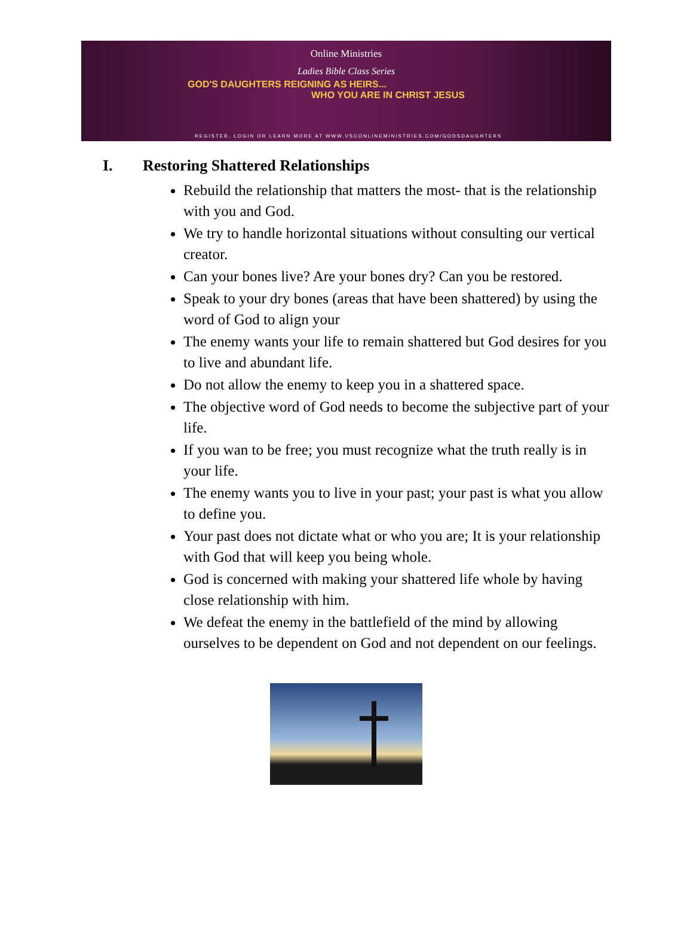Online Ministries
Ladies Bible Class Series
GOD'S DAUGHTERS REIGNING AS HEIRS...
WHO YOU ARE IN CHRIST JESUS
REGISTER, LOGIN OR LEARN MORE AT WWW.VSCONLINEMINISTRIES.COM/GODSDAUGHTERS
I. Restoring Shattered Relationships
Rebuild the relationship that matters the most- that is the relationship with you and God.
We try to handle horizontal situations without consulting our vertical creator.
Can your bones live? Are your bones dry? Can you be restored.
Speak to your dry bones (areas that have been shattered) by using the word of God to align your
The enemy wants your life to remain shattered but God desires for you to live and abundant life.
Do not allow the enemy to keep you in a shattered space.
The objective word of God needs to become the subjective part of your life.
If you wan to be free; you must recognize what the truth really is in your life.
The enemy wants you to live in your past; your past is what you allow to define you.
Your past does not dictate what or who you are; It is your relationship with God that will keep you being whole.
God is concerned with making your shattered life whole by having close relationship with him.
We defeat the enemy in the battlefield of the mind by allowing ourselves to be dependent on God and not dependent on our feelings.